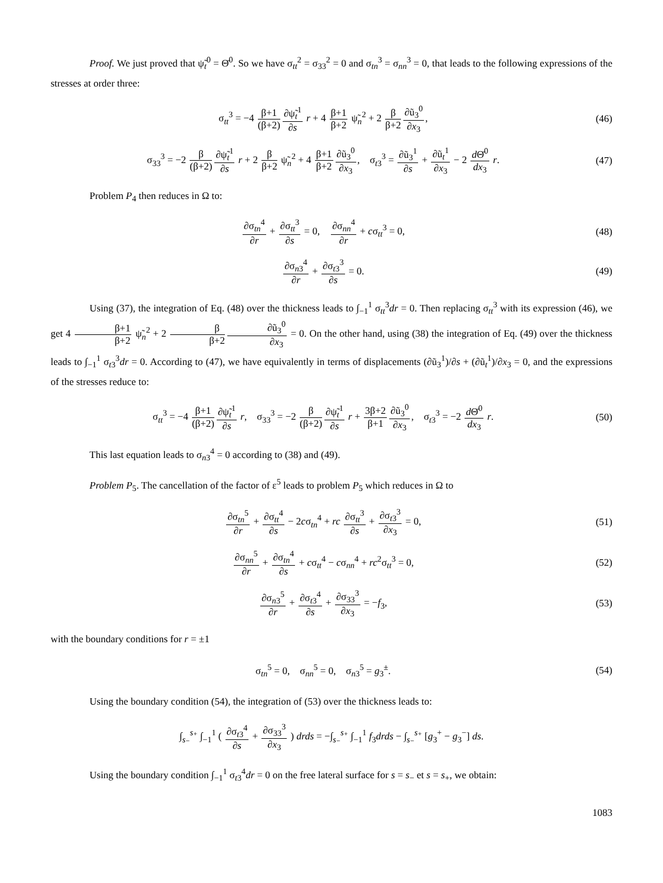Proof. We just proved that ψ̃<sub>t</sub><sup>0</sup> = Θ̄<sup>0</sup>. So we have σ<sub>tt</sub><sup>2</sup> = σ<sub>33</sub><sup>2</sup> = 0 and σ<sub>tn</sub><sup>3</sup> = σ<sub>nn</sub><sup>3</sup> = 0, that leads to the following expressions of the stresses at order three:
σ<sub>tt</sub><sup>3</sup> = −4 β+1 (β+2)∂ψ̃<sub>t</sub><sup>1</sup> ∂s r + 4 β+1 β+2 ψ̃<sub>n</sub><sup>2</sup> + 2 β β+2∂ũ<sub>3</sub><sup>0</sup> ∂x<sub>3</sub>,
(46)
σ<sub>33</sub><sup>3</sup> = −2 β (β+2)∂ψ̃<sub>t</sub><sup>1</sup> ∂s r + 2 β β+2 ψ̃<sub>n</sub><sup>2</sup> + 4 β+1 β+2∂ũ<sub>3</sub><sup>0</sup> ∂x<sub>3</sub>, σ<sub>t3</sub><sup>3</sup> = ∂ũ<sub>3</sub><sup>1</sup> ∂s + ∂ũ<sub>t</sub><sup>1</sup> ∂x<sub>3</sub> − 2 d Θ̄<sup>0</sup> dx<sub>3</sub> r.
(47)
Problem P<sub>4</sub> then reduces in Ω to:
∂σ<sub>tn</sub><sup>4</sup> ∂r + ∂σ<sub>tt</sub><sup>3</sup> ∂s = 0, ∂σ<sub>nn</sub><sup>4</sup> ∂r + cσ<sub>tt</sub><sup>3</sup> = 0,
(48)
∂σ<sub>n3</sub><sup>4</sup> ∂r + ∂σ<sub>t3</sub><sup>3</sup> ∂s = 0. (49)
Using (37), the integration of Eq. (48) over the thickness leads to ∫<sub>−1</sub><sup>1</sup> σ<sub>tt</sub><sup>3</sup>dr = 0. Then replacing σ<sub>tt</sub><sup>3</sup> with its expression (46), we get 4 β+1 β+2 ψ̃<sub>n</sub><sup>2</sup> + 2 β β+2∂ũ<sub>3</sub><sup>0</sup> ∂x<sub>3</sub> = 0. On the other hand, using (38) the integration of Eq. (49) over the thickness leads to ∫<sub>−1</sub><sup>1</sup> σ<sub>t3</sub><sup>3</sup>dr = 0. According to (47), we have equivalently in terms of displacements (∂ũ<sub>3</sub><sup>1</sup>)/∂s + (∂ũ<sub>t</sub><sup>1</sup>)/∂x<sub>3</sub> = 0, and the expressions of the stresses reduce to:
σ<sub>tt</sub><sup>3</sup> = −4 β+1 (β+2)∂ψ̃<sub>t</sub><sup>1</sup> ∂s r, σ<sub>33</sub><sup>3</sup> = −2 β (β+2)∂ψ̃<sub>t</sub><sup>1</sup> ∂s r + 3β+2 β+1∂ũ<sub>3</sub><sup>0</sup> ∂x<sub>3</sub>, σ<sub>t3</sub><sup>3</sup> = −2 d Θ̄<sup>0</sup> dx<sub>3</sub> r.
(50)
This last equation leads to σ<sub>n3</sub><sup>4</sup> = 0 according to (38) and (49).
Problem P<sub>5</sub>. The cancellation of the factor of ε<sup>5</sup> leads to problem P<sub>5</sub> which reduces in Ω to
∂σ<sub>tn</sub><sup>5</sup> ∂r + ∂σ<sub>tt</sub><sup>4</sup> ∂s − 2cσ<sub>tn</sub><sup>4</sup> + rc ∂σ<sub>tt</sub><sup>3</sup> ∂s + ∂σ<sub>t3</sub><sup>3</sup> ∂x<sub>3</sub> = 0,
(51)
∂σ<sub>nn</sub><sup>5</sup> ∂r + ∂σ<sub>tn</sub><sup>4</sup> ∂s + cσ<sub>tt</sub><sup>4</sup> − cσ<sub>nn</sub><sup>4</sup> + rc<sup>2</sup>σ<sub>tt</sub><sup>3</sup> = 0,
(52)
∂σ<sub>n3</sub><sup>5</sup> ∂r + ∂σ<sub>t3</sub><sup>4</sup> ∂s + ∂σ<sub>33</sub><sup>3</sup> ∂x<sub>3</sub> = −f<sub>3</sub>,
(53)
with the boundary conditions for r = ±1
σ<sub>tn</sub><sup>5</sup> = 0, σ<sub>nn</sub><sup>5</sup> = 0, σ<sub>n3</sub><sup>5</sup> = g<sub>3</sub><sup>±</sup>.
(54)
Using the boundary condition (54), the integration of (53) over the thickness leads to:
∫<sub>s₋</sub><sup>s₊</sup> ∫<sub>−1</sub><sup>1</sup> ( ∂σ<sub>t3</sub><sup>4</sup> ∂s + ∂σ<sub>33</sub><sup>3</sup> ∂x<sub>3</sub> ) drds = −∫<sub>s₋</sub><sup>s₊</sup> ∫<sub>−1</sub><sup>1</sup> f<sub>3</sub>drds − ∫<sub>s₋</sub><sup>s₊</sup> [g<sub>3</sub><sup>+</sup> − g<sub>3</sub><sup>−</sup>] ds.
Using the boundary condition ∫<sub>−1</sub><sup>1</sup> σ<sub>t3</sub><sup>4</sup>dr = 0 on the free lateral surface for s = s<sub>−</sub> et s = s<sub>+</sub>, we obtain:
1083